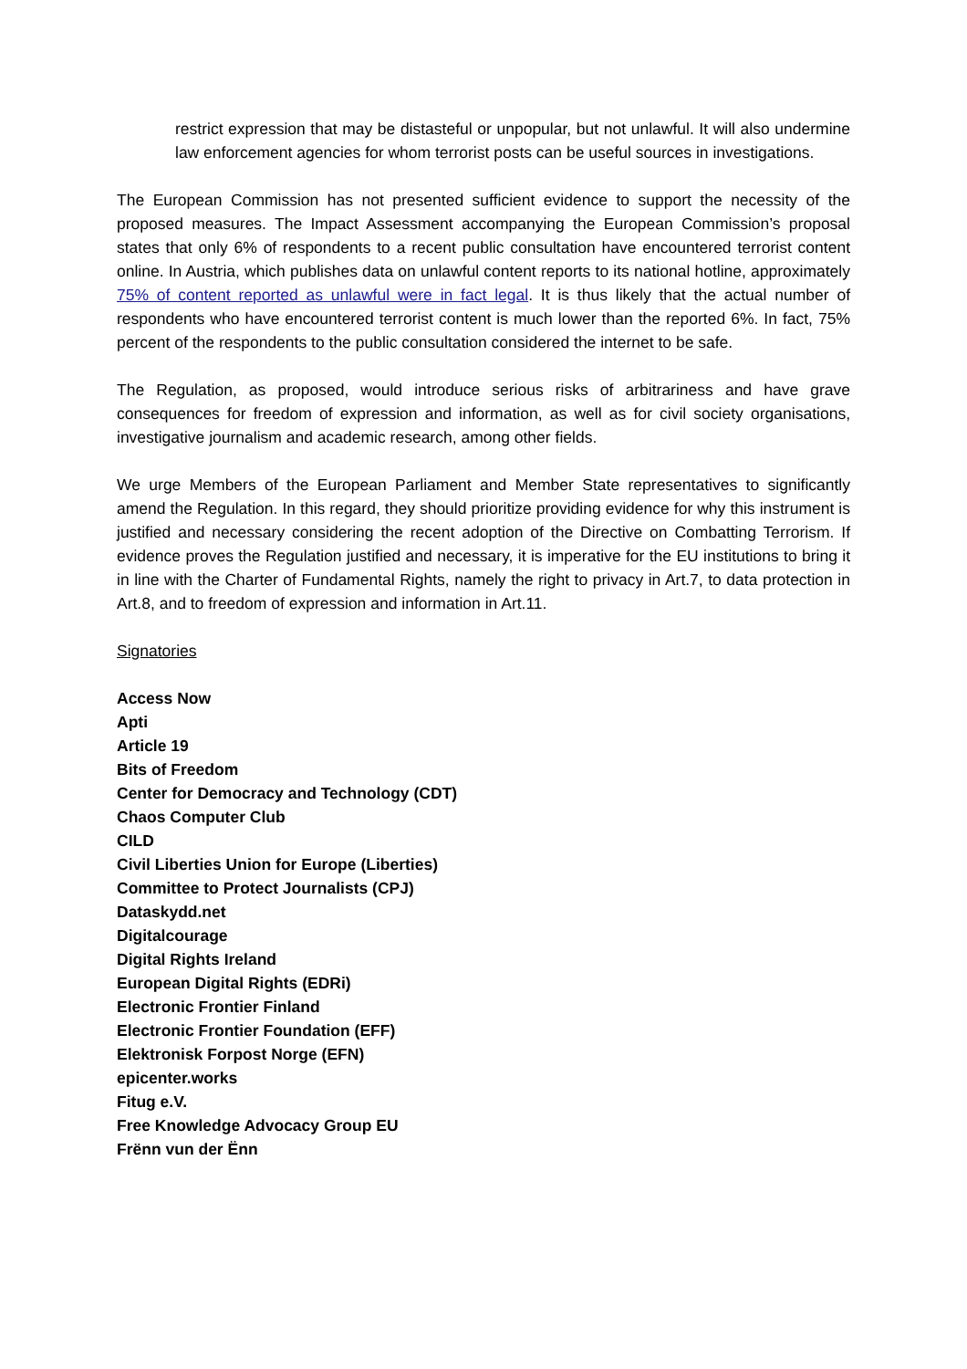restrict expression that may be distasteful or unpopular, but not unlawful. It will also undermine law enforcement agencies for whom terrorist posts can be useful sources in investigations.
The European Commission has not presented sufficient evidence to support the necessity of the proposed measures. The Impact Assessment accompanying the European Commission’s proposal states that only 6% of respondents to a recent public consultation have encountered terrorist content online. In Austria, which publishes data on unlawful content reports to its national hotline, approximately 75% of content reported as unlawful were in fact legal. It is thus likely that the actual number of respondents who have encountered terrorist content is much lower than the reported 6%. In fact, 75% percent of the respondents to the public consultation considered the internet to be safe.
The Regulation, as proposed, would introduce serious risks of arbitrariness and have grave consequences for freedom of expression and information, as well as for civil society organisations, investigative journalism and academic research, among other fields.
We urge Members of the European Parliament and Member State representatives to significantly amend the Regulation. In this regard, they should prioritize providing evidence for why this instrument is justified and necessary considering the recent adoption of the Directive on Combatting Terrorism. If evidence proves the Regulation justified and necessary, it is imperative for the EU institutions to bring it in line with the Charter of Fundamental Rights, namely the right to privacy in Art.7, to data protection in Art.8, and to freedom of expression and information in Art.11.
Signatories
Access Now
Apti
Article 19
Bits of Freedom
Center for Democracy and Technology (CDT)
Chaos Computer Club
CILD
Civil Liberties Union for Europe (Liberties)
Committee to Protect Journalists (CPJ)
Dataskydd.net
Digitalcourage
Digital Rights Ireland
European Digital Rights (EDRi)
Electronic Frontier Finland
Electronic Frontier Foundation (EFF)
Elektronisk Forpost Norge (EFN)
epicenter.works
Fitug e.V.
Free Knowledge Advocacy Group EU
Frënn vun der Ënn